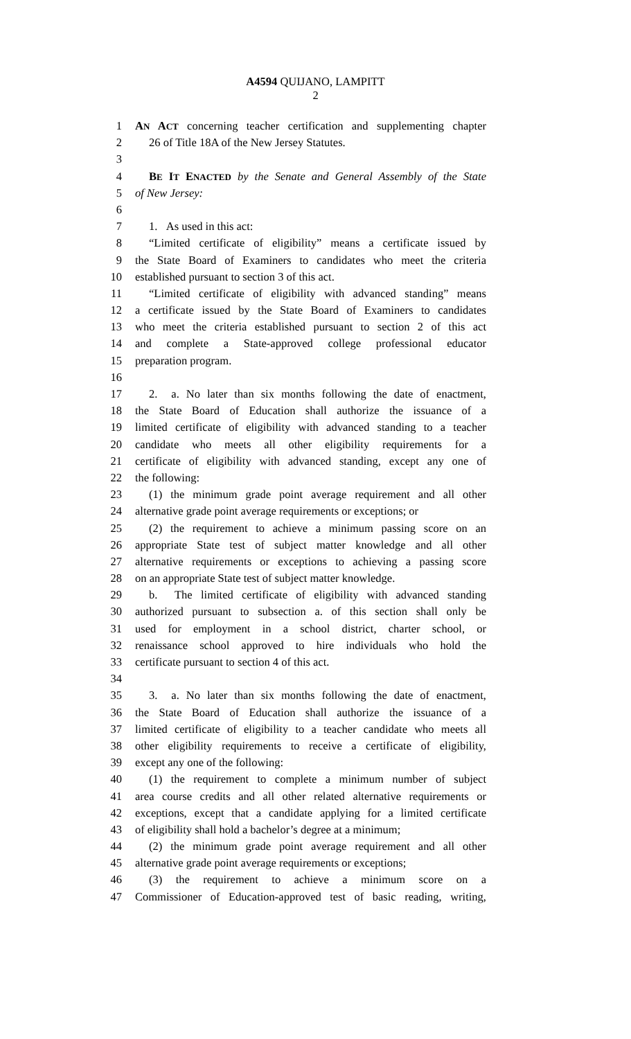A4594 QUIJANO, LAMPITT
2
1 AN ACT concerning teacher certification and supplementing chapter
2 26 of Title 18A of the New Jersey Statutes.
3
4 BE IT ENACTED by the Senate and General Assembly of the State
5 of New Jersey:
6
7 1. As used in this act:
8 “Limited certificate of eligibility” means a certificate issued by
9 the State Board of Examiners to candidates who meet the criteria
10 established pursuant to section 3 of this act.
11 “Limited certificate of eligibility with advanced standing” means
12 a certificate issued by the State Board of Examiners to candidates
13 who meet the criteria established pursuant to section 2 of this act
14 and complete a State-approved college professional educator
15 preparation program.
16
17 2. a. No later than six months following the date of enactment,
18 the State Board of Education shall authorize the issuance of a
19 limited certificate of eligibility with advanced standing to a teacher
20 candidate who meets all other eligibility requirements for a
21 certificate of eligibility with advanced standing, except any one of
22 the following:
23 (1) the minimum grade point average requirement and all other
24 alternative grade point average requirements or exceptions; or
25 (2) the requirement to achieve a minimum passing score on an
26 appropriate State test of subject matter knowledge and all other
27 alternative requirements or exceptions to achieving a passing score
28 on an appropriate State test of subject matter knowledge.
29 b. The limited certificate of eligibility with advanced standing
30 authorized pursuant to subsection a. of this section shall only be
31 used for employment in a school district, charter school, or
32 renaissance school approved to hire individuals who hold the
33 certificate pursuant to section 4 of this act.
34
35 3. a. No later than six months following the date of enactment,
36 the State Board of Education shall authorize the issuance of a
37 limited certificate of eligibility to a teacher candidate who meets all
38 other eligibility requirements to receive a certificate of eligibility,
39 except any one of the following:
40 (1) the requirement to complete a minimum number of subject
41 area course credits and all other related alternative requirements or
42 exceptions, except that a candidate applying for a limited certificate
43 of eligibility shall hold a bachelor’s degree at a minimum;
44 (2) the minimum grade point average requirement and all other
45 alternative grade point average requirements or exceptions;
46 (3) the requirement to achieve a minimum score on a
47 Commissioner of Education-approved test of basic reading, writing,